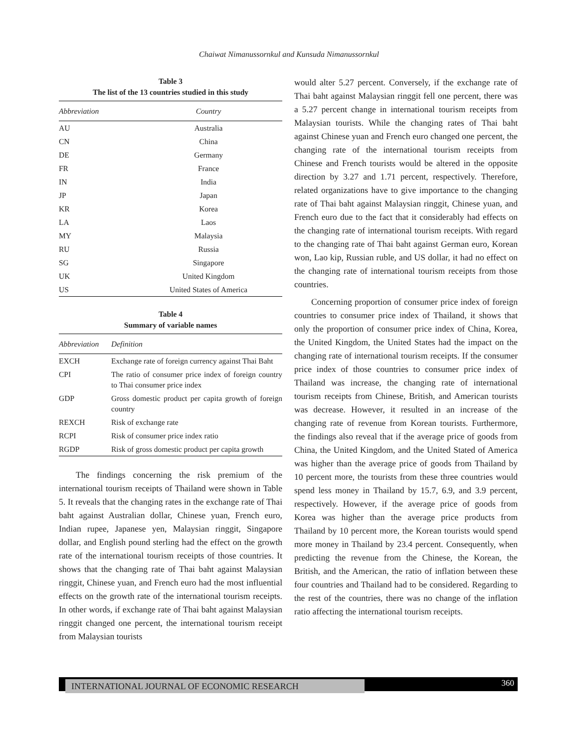Chaiwat Nimanussornkul and Kunsuda Nimanussornkul
Table 3
The list of the 13 countries studied in this study
| Abbreviation | Country |
| --- | --- |
| AU | Australia |
| CN | China |
| DE | Germany |
| FR | France |
| IN | India |
| JP | Japan |
| KR | Korea |
| LA | Laos |
| MY | Malaysia |
| RU | Russia |
| SG | Singapore |
| UK | United Kingdom |
| US | United States of America |
Table 4
Summary of variable names
| Abbreviation | Definition |
| --- | --- |
| EXCH | Exchange rate of foreign currency against Thai Baht |
| CPI | The ratio of consumer price index of foreign country to Thai consumer price index |
| GDP | Gross domestic product per capita growth of foreign country |
| REXCH | Risk of exchange rate |
| RCPI | Risk of consumer price index ratio |
| RGDP | Risk of gross domestic product per capita growth |
The findings concerning the risk premium of the international tourism receipts of Thailand were shown in Table 5. It reveals that the changing rates in the exchange rate of Thai baht against Australian dollar, Chinese yuan, French euro, Indian rupee, Japanese yen, Malaysian ringgit, Singapore dollar, and English pound sterling had the effect on the growth rate of the international tourism receipts of those countries. It shows that the changing rate of Thai baht against Malaysian ringgit, Chinese yuan, and French euro had the most influential effects on the growth rate of the international tourism receipts. In other words, if exchange rate of Thai baht against Malaysian ringgit changed one percent, the international tourism receipt from Malaysian tourists
would alter 5.27 percent. Conversely, if the exchange rate of Thai baht against Malaysian ringgit fell one percent, there was a 5.27 percent change in international tourism receipts from Malaysian tourists. While the changing rates of Thai baht against Chinese yuan and French euro changed one percent, the changing rate of the international tourism receipts from Chinese and French tourists would be altered in the opposite direction by 3.27 and 1.71 percent, respectively. Therefore, related organizations have to give importance to the changing rate of Thai baht against Malaysian ringgit, Chinese yuan, and French euro due to the fact that it considerably had effects on the changing rate of international tourism receipts. With regard to the changing rate of Thai baht against German euro, Korean won, Lao kip, Russian ruble, and US dollar, it had no effect on the changing rate of international tourism receipts from those countries.
Concerning proportion of consumer price index of foreign countries to consumer price index of Thailand, it shows that only the proportion of consumer price index of China, Korea, the United Kingdom, the United States had the impact on the changing rate of international tourism receipts. If the consumer price index of those countries to consumer price index of Thailand was increase, the changing rate of international tourism receipts from Chinese, British, and American tourists was decrease. However, it resulted in an increase of the changing rate of revenue from Korean tourists. Furthermore, the findings also reveal that if the average price of goods from China, the United Kingdom, and the United Stated of America was higher than the average price of goods from Thailand by 10 percent more, the tourists from these three countries would spend less money in Thailand by 15.7, 6.9, and 3.9 percent, respectively. However, if the average price of goods from Korea was higher than the average price products from Thailand by 10 percent more, the Korean tourists would spend more money in Thailand by 23.4 percent. Consequently, when predicting the revenue from the Chinese, the Korean, the British, and the American, the ratio of inflation between these four countries and Thailand had to be considered. Regarding to the rest of the countries, there was no change of the inflation ratio affecting the international tourism receipts.
INTERNATIONAL JOURNAL OF ECONOMIC RESEARCH 360